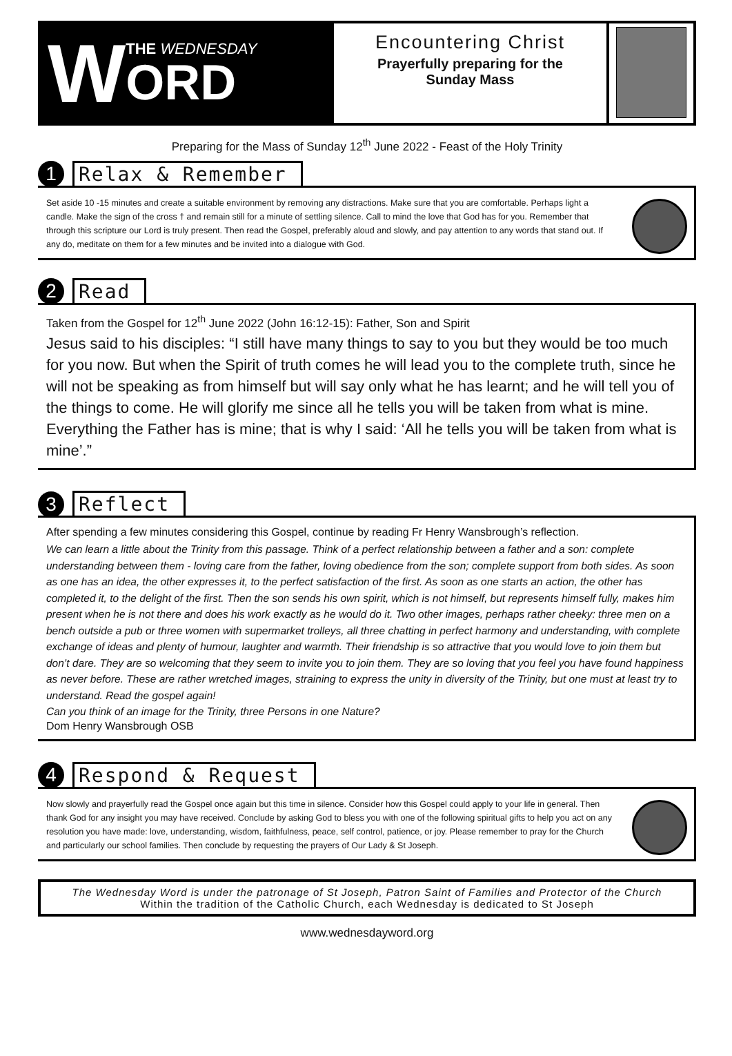W
THE WEDNESDAY
ORD
Encountering Christ
Prayerfully preparing for the
Sunday Mass
Preparing for the Mass of Sunday 12<sup>th</sup> June 2022 - Feast of the Holy Trinity
1 Relax & Remember
Set aside 10 -15 minutes and create a suitable environment by removing any distractions. Make sure that you are comfortable. Perhaps light a candle. Make the sign of the cross † and remain still for a minute of settling silence. Call to mind the love that God has for you. Remember that through this scripture our Lord is truly present. Then read the Gospel, preferably aloud and slowly, and pay attention to any words that stand out. If any do, meditate on them for a few minutes and be invited into a dialogue with God.
2 Read
Taken from the Gospel for 12<sup>th</sup> June 2022 (John 16:12-15): Father, Son and Spirit
Jesus said to his disciples: “I still have many things to say to you but they would be too much for you now. But when the Spirit of truth comes he will lead you to the complete truth, since he will not be speaking as from himself but will say only what he has learnt; and he will tell you of the things to come. He will glorify me since all he tells you will be taken from what is mine. Everything the Father has is mine; that is why I said: ‘All he tells you will be taken from what is mine’.”
3 Reflect
After spending a few minutes considering this Gospel, continue by reading Fr Henry Wansbrough’s reflection.
We can learn a little about the Trinity from this passage. Think of a perfect relationship between a father and a son: complete understanding between them - loving care from the father, loving obedience from the son; complete support from both sides. As soon as one has an idea, the other expresses it, to the perfect satisfaction of the first. As soon as one starts an action, the other has completed it, to the delight of the first. Then the son sends his own spirit, which is not himself, but represents himself fully, makes him present when he is not there and does his work exactly as he would do it. Two other images, perhaps rather cheeky: three men on a bench outside a pub or three women with supermarket trolleys, all three chatting in perfect harmony and understanding, with complete exchange of ideas and plenty of humour, laughter and warmth. Their friendship is so attractive that you would love to join them but don’t dare. They are so welcoming that they seem to invite you to join them. They are so loving that you feel you have found happiness as never before. These are rather wretched images, straining to express the unity in diversity of the Trinity, but one must at least try to understand. Read the gospel again!
Can you think of an image for the Trinity, three Persons in one Nature?
Dom Henry Wansbrough OSB
4 Respond & Request
Now slowly and prayerfully read the Gospel once again but this time in silence. Consider how this Gospel could apply to your life in general. Then thank God for any insight you may have received. Conclude by asking God to bless you with one of the following spiritual gifts to help you act on any resolution you have made: love, understanding, wisdom, faithfulness, peace, self control, patience, or joy. Please remember to pray for the Church and particularly our school families. Then conclude by requesting the prayers of Our Lady & St Joseph.
The Wednesday Word is under the patronage of St Joseph, Patron Saint of Families and Protector of the Church
Within the tradition of the Catholic Church, each Wednesday is dedicated to St Joseph
www.wednesdayword.org